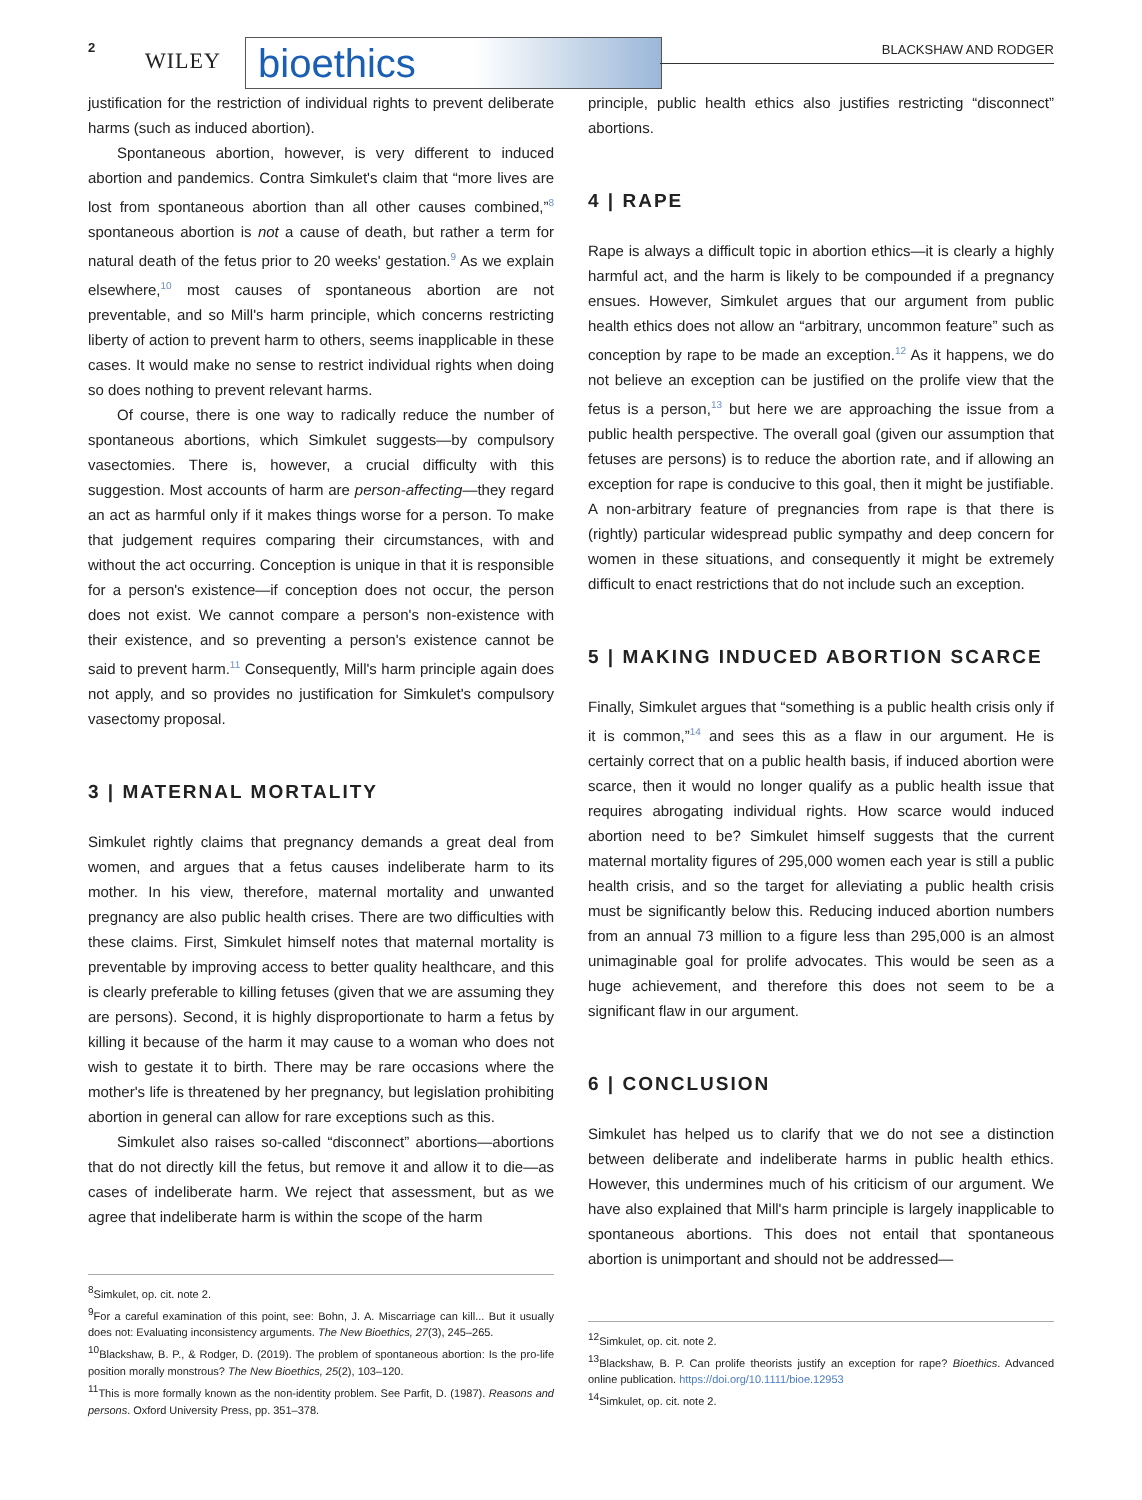2
WILEY
bioethics BLACKSHAW AND RODGER
justification for the restriction of individual rights to prevent deliberate harms (such as induced abortion).
Spontaneous abortion, however, is very different to induced abortion and pandemics. Contra Simkulet's claim that “more lives are lost from spontaneous abortion than all other causes combined,”<sup>8</sup> spontaneous abortion is not a cause of death, but rather a term for natural death of the fetus prior to 20 weeks' gestation.<sup>9</sup> As we explain elsewhere,<sup>10</sup> most causes of spontaneous abortion are not preventable, and so Mill's harm principle, which concerns restricting liberty of action to prevent harm to others, seems inapplicable in these cases. It would make no sense to restrict individual rights when doing so does nothing to prevent relevant harms.
Of course, there is one way to radically reduce the number of spontaneous abortions, which Simkulet suggests—by compulsory vasectomies. There is, however, a crucial difficulty with this suggestion. Most accounts of harm are person-affecting—they regard an act as harmful only if it makes things worse for a person. To make that judgement requires comparing their circumstances, with and without the act occurring. Conception is unique in that it is responsible for a person's existence—if conception does not occur, the person does not exist. We cannot compare a person's non-existence with their existence, and so preventing a person's existence cannot be said to prevent harm.<sup>11</sup> Consequently, Mill's harm principle again does not apply, and so provides no justification for Simkulet's compulsory vasectomy proposal.
3 | MATERNAL MORTALITY
Simkulet rightly claims that pregnancy demands a great deal from women, and argues that a fetus causes indeliberate harm to its mother. In his view, therefore, maternal mortality and unwanted pregnancy are also public health crises. There are two difficulties with these claims. First, Simkulet himself notes that maternal mortality is preventable by improving access to better quality healthcare, and this is clearly preferable to killing fetuses (given that we are assuming they are persons). Second, it is highly disproportionate to harm a fetus by killing it because of the harm it may cause to a woman who does not wish to gestate it to birth. There may be rare occasions where the mother's life is threatened by her pregnancy, but legislation prohibiting abortion in general can allow for rare exceptions such as this.
Simkulet also raises so-called “disconnect” abortions—abortions that do not directly kill the fetus, but remove it and allow it to die—as cases of indeliberate harm. We reject that assessment, but as we agree that indeliberate harm is within the scope of the harm
<sup>8</sup> Simkulet, op. cit. note 2.
<sup>9</sup> For a careful examination of this point, see: Bohn, J. A. Miscarriage can kill... But it usually does not: Evaluating inconsistency arguments. The New Bioethics, 27(3), 245–265.
<sup>10</sup> Blackshaw, B. P., & Rodger, D. (2019). The problem of spontaneous abortion: Is the pro-life position morally monstrous? The New Bioethics, 25(2), 103–120.
<sup>11</sup> This is more formally known as the non-identity problem. See Parfit, D. (1987). Reasons and persons. Oxford University Press, pp. 351–378.
principle, public health ethics also justifies restricting “disconnect” abortions.
4 | RAPE
Rape is always a difficult topic in abortion ethics—it is clearly a highly harmful act, and the harm is likely to be compounded if a pregnancy ensues. However, Simkulet argues that our argument from public health ethics does not allow an “arbitrary, uncommon feature” such as conception by rape to be made an exception.<sup>12</sup> As it happens, we do not believe an exception can be justified on the prolife view that the fetus is a person,<sup>13</sup> but here we are approaching the issue from a public health perspective. The overall goal (given our assumption that fetuses are persons) is to reduce the abortion rate, and if allowing an exception for rape is conducive to this goal, then it might be justifiable. A non-arbitrary feature of pregnancies from rape is that there is (rightly) particular widespread public sympathy and deep concern for women in these situations, and consequently it might be extremely difficult to enact restrictions that do not include such an exception.
5 | MAKING INDUCED ABORTION SCARCE
Finally, Simkulet argues that “something is a public health crisis only if it is common,”<sup>14</sup> and sees this as a flaw in our argument. He is certainly correct that on a public health basis, if induced abortion were scarce, then it would no longer qualify as a public health issue that requires abrogating individual rights. How scarce would induced abortion need to be? Simkulet himself suggests that the current maternal mortality figures of 295,000 women each year is still a public health crisis, and so the target for alleviating a public health crisis must be significantly below this. Reducing induced abortion numbers from an annual 73 million to a figure less than 295,000 is an almost unimaginable goal for prolife advocates. This would be seen as a huge achievement, and therefore this does not seem to be a significant flaw in our argument.
6 | CONCLUSION
Simkulet has helped us to clarify that we do not see a distinction between deliberate and indeliberate harms in public health ethics. However, this undermines much of his criticism of our argument. We have also explained that Mill's harm principle is largely inapplicable to spontaneous abortions. This does not entail that spontaneous abortion is unimportant and should not be addressed—
<sup>12</sup> Simkulet, op. cit. note 2.
<sup>13</sup> Blackshaw, B. P. Can prolife theorists justify an exception for rape? Bioethics. Advanced online publication. https://doi.org/10.1111/bioe.12953
<sup>14</sup> Simkulet, op. cit. note 2.